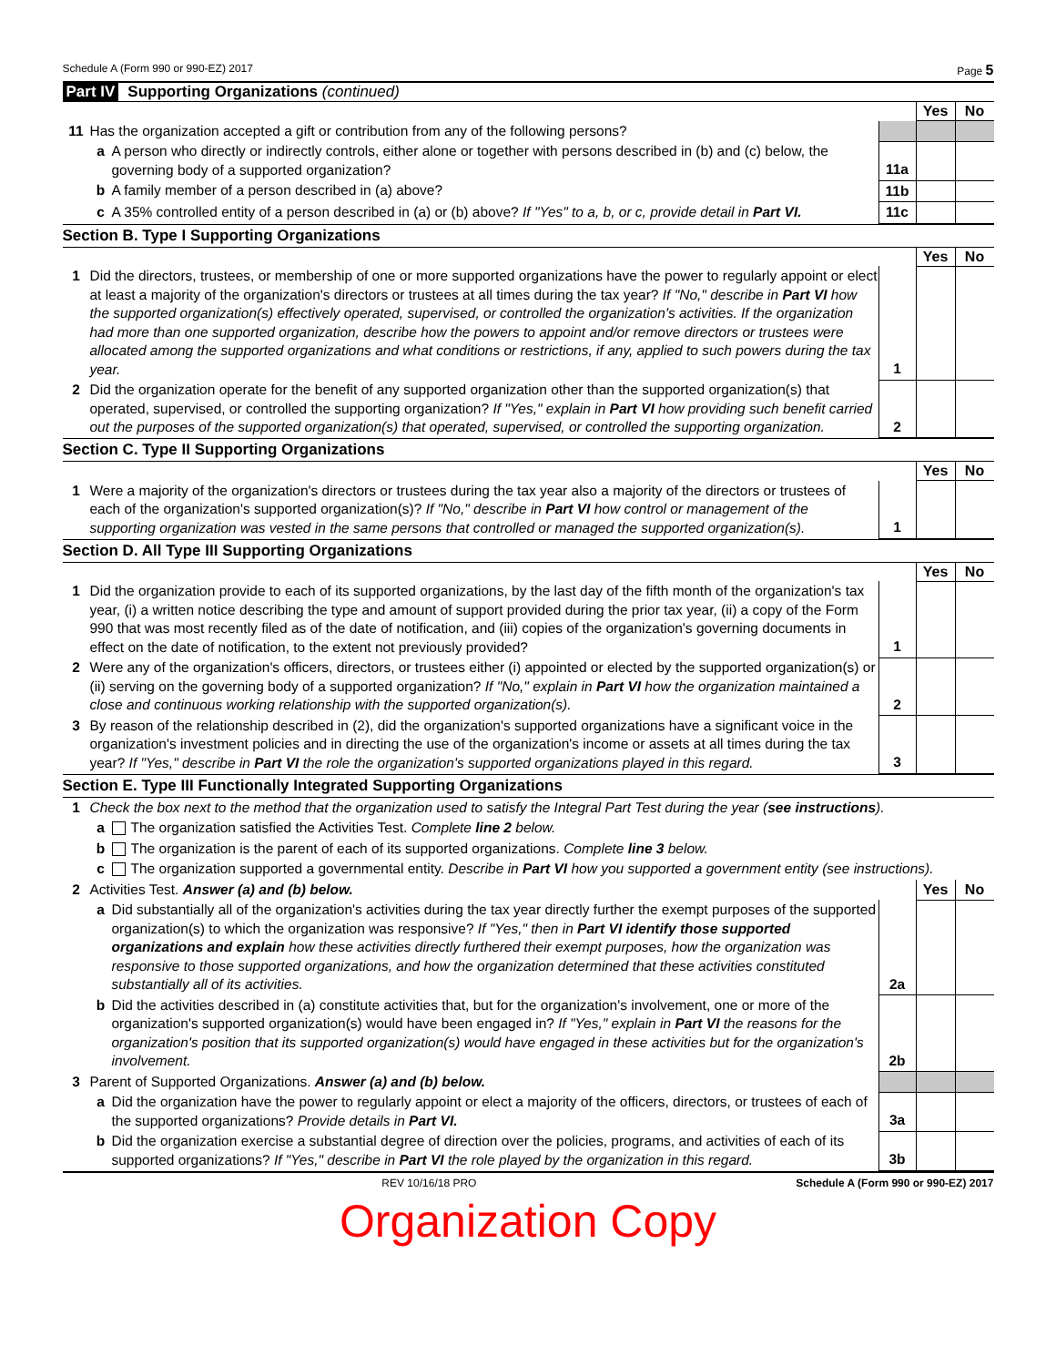Schedule A (Form 990 or 990-EZ) 2017 Page 5
Part IV Supporting Organizations (continued)
| | | | | Yes | No |
| 11 | Has the organization accepted a gift or contribution from any of the following persons? | | | | |
| | a | A person who directly or indirectly controls, either alone or together with persons described in (b) and (c) below, the governing body of a supported organization? | 11a | | |
| | b | A family member of a person described in (a) above? | 11b | | |
| | c | A 35% controlled entity of a person described in (a) or (b) above? If "Yes" to a, b, or c, provide detail in Part VI. | 11c | | |
Section B. Type I Supporting Organizations
| | | | Yes | No |
| 1 | Did the directors, trustees, or membership of one or more supported organizations have the power to regularly appoint or elect at least a majority of the organization's directors or trustees at all times during the tax year? If "No," describe in Part VI how the supported organization(s) effectively operated, supervised, or controlled the organization's activities. If the organization had more than one supported organization, describe how the powers to appoint and/or remove directors or trustees were allocated among the supported organizations and what conditions or restrictions, if any, applied to such powers during the tax year. | 1 | | |
| 2 | Did the organization operate for the benefit of any supported organization other than the supported organization(s) that operated, supervised, or controlled the supporting organization? If "Yes," explain in Part VI how providing such benefit carried out the purposes of the supported organization(s) that operated, supervised, or controlled the supporting organization. | 2 | | |
Section C. Type II Supporting Organizations
| | | | Yes | No |
| 1 | Were a majority of the organization's directors or trustees during the tax year also a majority of the directors or trustees of each of the organization's supported organization(s)? If "No," describe in Part VI how control or management of the supporting organization was vested in the same persons that controlled or managed the supported organization(s). | 1 | | |
Section D. All Type III Supporting Organizations
| | | | Yes | No |
| 1 | Did the organization provide to each of its supported organizations, by the last day of the fifth month of the organization's tax year, (i) a written notice describing the type and amount of support provided during the prior tax year, (ii) a copy of the Form 990 that was most recently filed as of the date of notification, and (iii) copies of the organization's governing documents in effect on the date of notification, to the extent not previously provided? | 1 | | |
| 2 | Were any of the organization's officers, directors, or trustees either (i) appointed or elected by the supported organization(s) or (ii) serving on the governing body of a supported organization? If "No," explain in Part VI how the organization maintained a close and continuous working relationship with the supported organization(s). | 2 | | |
| 3 | By reason of the relationship described in (2), did the organization's supported organizations have a significant voice in the organization's investment policies and in directing the use of the organization's income or assets at all times during the tax year? If "Yes," describe in Part VI the role the organization's supported organizations played in this regard. | 3 | | |
Section E. Type III Functionally Integrated Supporting Organizations
| 1 | Check the box next to the method that the organization used to satisfy the Integral Part Test during the year ( see instructions ). | | | | |
| | a | The organization satisfied the Activities Test. Complete line 2 below. | | | |
| | b | The organization is the parent of each of its supported organizations. Complete line 3 below. | | | |
| | c | The organization supported a governmental entity. Describe in Part VI how you supported a government entity (see instructions). | | | |
| 2 | Activities Test. Answer (a) and (b) below. | | | Yes | No |
| | a | Did substantially all of the organization's activities during the tax year directly further the exempt purposes of the supported organization(s) to which the organization was responsive? If "Yes," then in Part VI identify those supported organizations and explain how these activities directly furthered their exempt purposes, how the organization was responsive to those supported organizations, and how the organization determined that these activities constituted substantially all of its activities. | 2a | | |
| | b | Did the activities described in (a) constitute activities that, but for the organization's involvement, one or more of the organization's supported organization(s) would have been engaged in? If "Yes," explain in Part VI the reasons for the organization's position that its supported organization(s) would have engaged in these activities but for the organization's involvement. | 2b | | |
| 3 | Parent of Supported Organizations. Answer (a) and (b) below. | | | | |
| | a | Did the organization have the power to regularly appoint or elect a majority of the officers, directors, or trustees of each of the supported organizations? Provide details in Part VI. | 3a | | |
| | b | Did the organization exercise a substantial degree of direction over the policies, programs, and activities of each of its supported organizations? If "Yes," describe in Part VI the role played by the organization in this regard. | 3b | | |
REV 10/16/18 PRO Schedule A (Form 990 or 990-EZ) 2017
Organization Copy